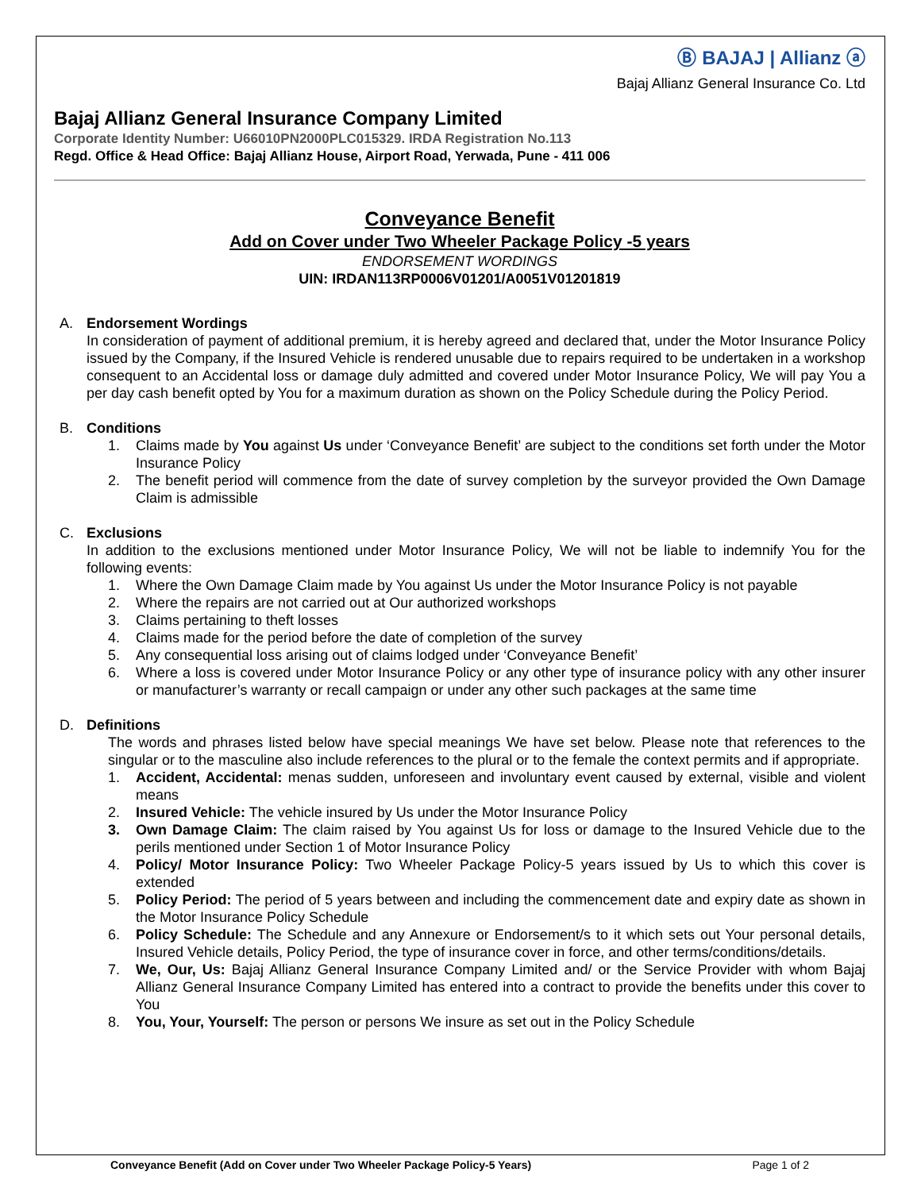Ⓑ BAJAJ | Allianz ⓐ
Bajaj Allianz General Insurance Co. Ltd
Bajaj Allianz General Insurance Company Limited
Corporate Identity Number: U66010PN2000PLC015329. IRDA Registration No.113
Regd. Office & Head Office: Bajaj Allianz House, Airport Road, Yerwada, Pune - 411 006
Conveyance Benefit
Add on Cover under Two Wheeler Package Policy -5 years
ENDORSEMENT WORDINGS
UIN: IRDAN113RP0006V01201/A0051V01201819
A. Endorsement Wordings
In consideration of payment of additional premium, it is hereby agreed and declared that, under the Motor Insurance Policy issued by the Company, if the Insured Vehicle is rendered unusable due to repairs required to be undertaken in a workshop consequent to an Accidental loss or damage duly admitted and covered under Motor Insurance Policy, We will pay You a per day cash benefit opted by You for a maximum duration as shown on the Policy Schedule during the Policy Period.
B. Conditions
1. Claims made by You against Us under ‘Conveyance Benefit’ are subject to the conditions set forth under the Motor Insurance Policy
2. The benefit period will commence from the date of survey completion by the surveyor provided the Own Damage Claim is admissible
C. Exclusions
In addition to the exclusions mentioned under Motor Insurance Policy, We will not be liable to indemnify You for the following events:
1. Where the Own Damage Claim made by You against Us under the Motor Insurance Policy is not payable
2. Where the repairs are not carried out at Our authorized workshops
3. Claims pertaining to theft losses
4. Claims made for the period before the date of completion of the survey
5. Any consequential loss arising out of claims lodged under ‘Conveyance Benefit’
6. Where a loss is covered under Motor Insurance Policy or any other type of insurance policy with any other insurer or manufacturer’s warranty or recall campaign or under any other such packages at the same time
D. Definitions
The words and phrases listed below have special meanings We have set below. Please note that references to the singular or to the masculine also include references to the plural or to the female the context permits and if appropriate.
1. Accident, Accidental: menas sudden, unforeseen and involuntary event caused by external, visible and violent means
2. Insured Vehicle: The vehicle insured by Us under the Motor Insurance Policy
3. Own Damage Claim: The claim raised by You against Us for loss or damage to the Insured Vehicle due to the perils mentioned under Section 1 of Motor Insurance Policy
4. Policy/ Motor Insurance Policy: Two Wheeler Package Policy-5 years issued by Us to which this cover is extended
5. Policy Period: The period of 5 years between and including the commencement date and expiry date as shown in the Motor Insurance Policy Schedule
6. Policy Schedule: The Schedule and any Annexure or Endorsement/s to it which sets out Your personal details, Insured Vehicle details, Policy Period, the type of insurance cover in force, and other terms/conditions/details.
7. We, Our, Us: Bajaj Allianz General Insurance Company Limited and/ or the Service Provider with whom Bajaj Allianz General Insurance Company Limited has entered into a contract to provide the benefits under this cover to You
8. You, Your, Yourself: The person or persons We insure as set out in the Policy Schedule
Conveyance Benefit (Add on Cover under Two Wheeler Package Policy-5 Years) Page 1 of 2